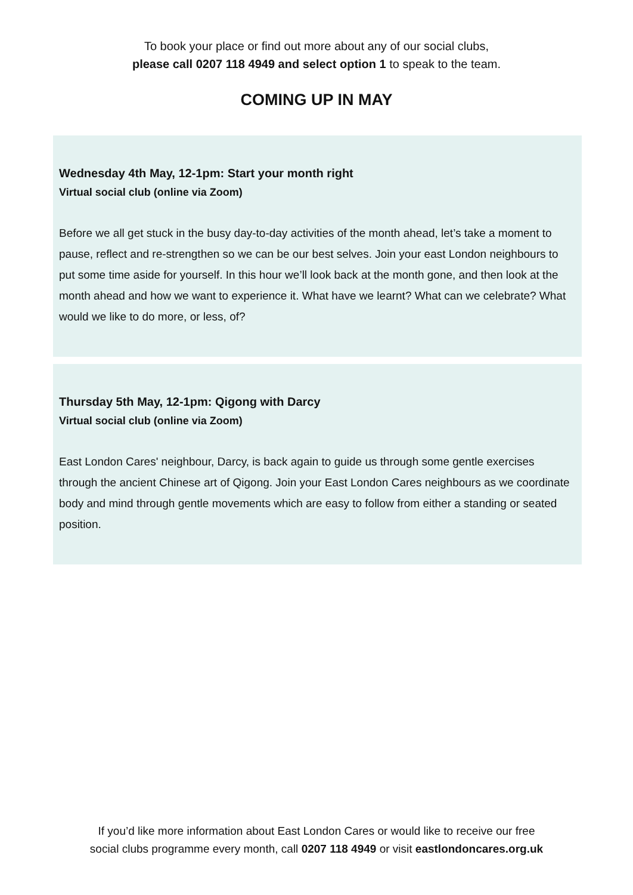To book your place or find out more about any of our social clubs,
please call 0207 118 4949 and select option 1 to speak to the team.
COMING UP IN MAY
Wednesday 4th May, 12-1pm: Start your month right
Virtual social club (online via Zoom)
Before we all get stuck in the busy day-to-day activities of the month ahead, let’s take a moment to pause, reflect and re-strengthen so we can be our best selves. Join your east London neighbours to put some time aside for yourself. In this hour we’ll look back at the month gone, and then look at the month ahead and how we want to experience it. What have we learnt? What can we celebrate? What would we like to do more, or less, of?
Thursday 5th May, 12-1pm: Qigong with Darcy
Virtual social club (online via Zoom)
East London Cares' neighbour, Darcy, is back again to guide us through some gentle exercises through the ancient Chinese art of Qigong. Join your East London Cares neighbours as we coordinate body and mind through gentle movements which are easy to follow from either a standing or seated position.
If you’d like more information about East London Cares or would like to receive our free
social clubs programme every month, call 0207 118 4949 or visit eastlondoncares.org.uk